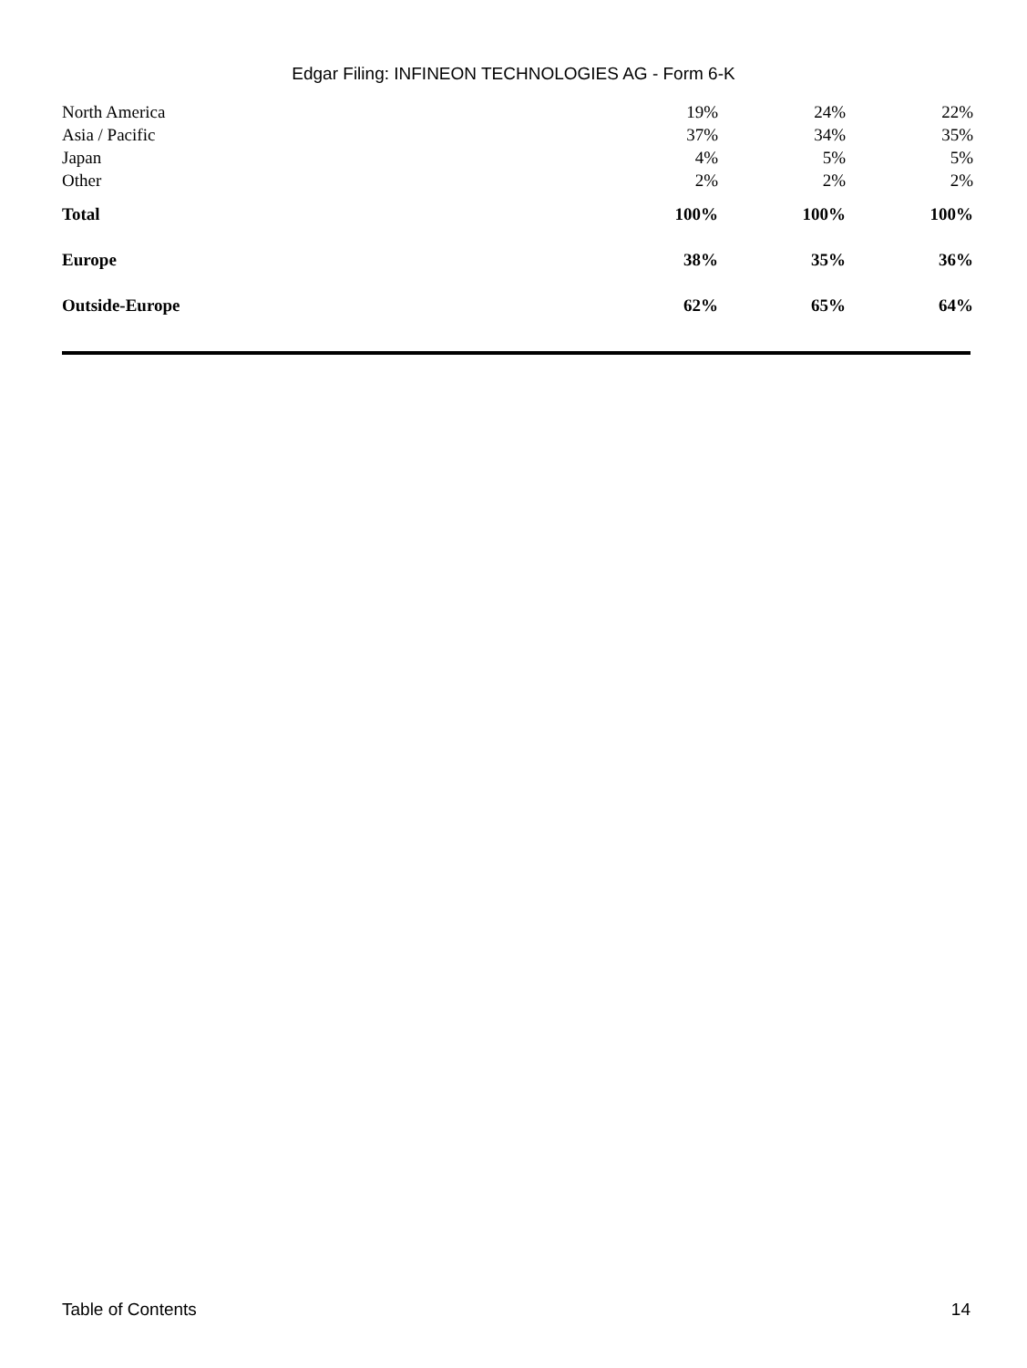Edgar Filing: INFINEON TECHNOLOGIES AG - Form 6-K
| North America | 19% | 24% | 22% |
| Asia / Pacific | 37% | 34% | 35% |
| Japan | 4% | 5% | 5% |
| Other | 2% | 2% | 2% |
| Total | 100% | 100% | 100% |
| Europe | 38% | 35% | 36% |
| Outside-Europe | 62% | 65% | 64% |
Table of Contents 14